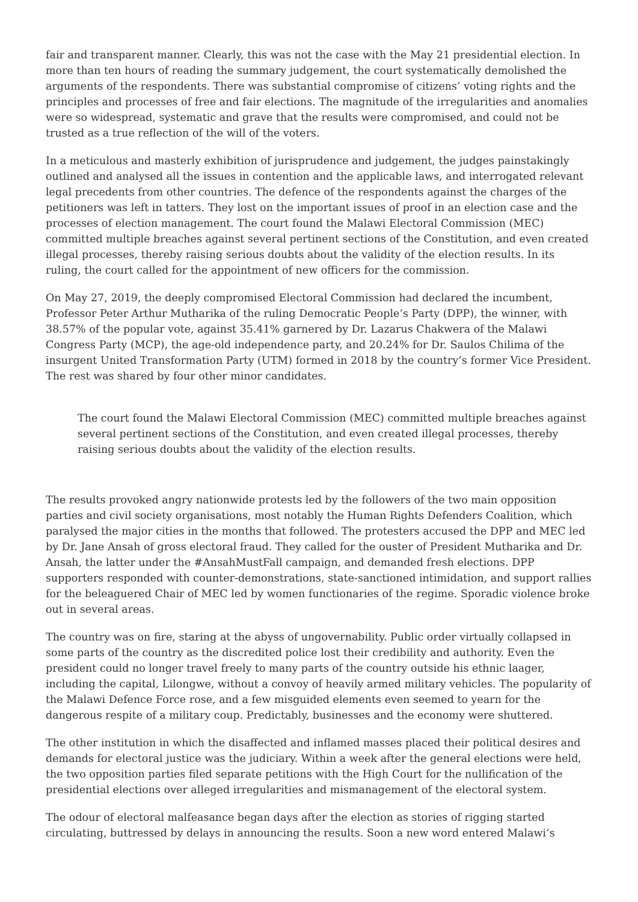fair and transparent manner. Clearly, this was not the case with the May 21 presidential election. In more than ten hours of reading the summary judgement, the court systematically demolished the arguments of the respondents. There was substantial compromise of citizens’ voting rights and the principles and processes of free and fair elections. The magnitude of the irregularities and anomalies were so widespread, systematic and grave that the results were compromised, and could not be trusted as a true reflection of the will of the voters.
In a meticulous and masterly exhibition of jurisprudence and judgement, the judges painstakingly outlined and analysed all the issues in contention and the applicable laws, and interrogated relevant legal precedents from other countries. The defence of the respondents against the charges of the petitioners was left in tatters. They lost on the important issues of proof in an election case and the processes of election management. The court found the Malawi Electoral Commission (MEC) committed multiple breaches against several pertinent sections of the Constitution, and even created illegal processes, thereby raising serious doubts about the validity of the election results. In its ruling, the court called for the appointment of new officers for the commission.
On May 27, 2019, the deeply compromised Electoral Commission had declared the incumbent, Professor Peter Arthur Mutharika of the ruling Democratic People’s Party (DPP), the winner, with 38.57% of the popular vote, against 35.41% garnered by Dr. Lazarus Chakwera of the Malawi Congress Party (MCP), the age-old independence party, and 20.24% for Dr. Saulos Chilima of the insurgent United Transformation Party (UTM) formed in 2018 by the country’s former Vice President. The rest was shared by four other minor candidates.
The court found the Malawi Electoral Commission (MEC) committed multiple breaches against several pertinent sections of the Constitution, and even created illegal processes, thereby raising serious doubts about the validity of the election results.
The results provoked angry nationwide protests led by the followers of the two main opposition parties and civil society organisations, most notably the Human Rights Defenders Coalition, which paralysed the major cities in the months that followed. The protesters accused the DPP and MEC led by Dr. Jane Ansah of gross electoral fraud. They called for the ouster of President Mutharika and Dr. Ansah, the latter under the #AnsahMustFall campaign, and demanded fresh elections. DPP supporters responded with counter-demonstrations, state-sanctioned intimidation, and support rallies for the beleaguered Chair of MEC led by women functionaries of the regime. Sporadic violence broke out in several areas.
The country was on fire, staring at the abyss of ungovernability. Public order virtually collapsed in some parts of the country as the discredited police lost their credibility and authority. Even the president could no longer travel freely to many parts of the country outside his ethnic laager, including the capital, Lilongwe, without a convoy of heavily armed military vehicles. The popularity of the Malawi Defence Force rose, and a few misguided elements even seemed to yearn for the dangerous respite of a military coup. Predictably, businesses and the economy were shuttered.
The other institution in which the disaffected and inflamed masses placed their political desires and demands for electoral justice was the judiciary. Within a week after the general elections were held, the two opposition parties filed separate petitions with the High Court for the nullification of the presidential elections over alleged irregularities and mismanagement of the electoral system.
The odour of electoral malfeasance began days after the election as stories of rigging started circulating, buttressed by delays in announcing the results. Soon a new word entered Malawi’s